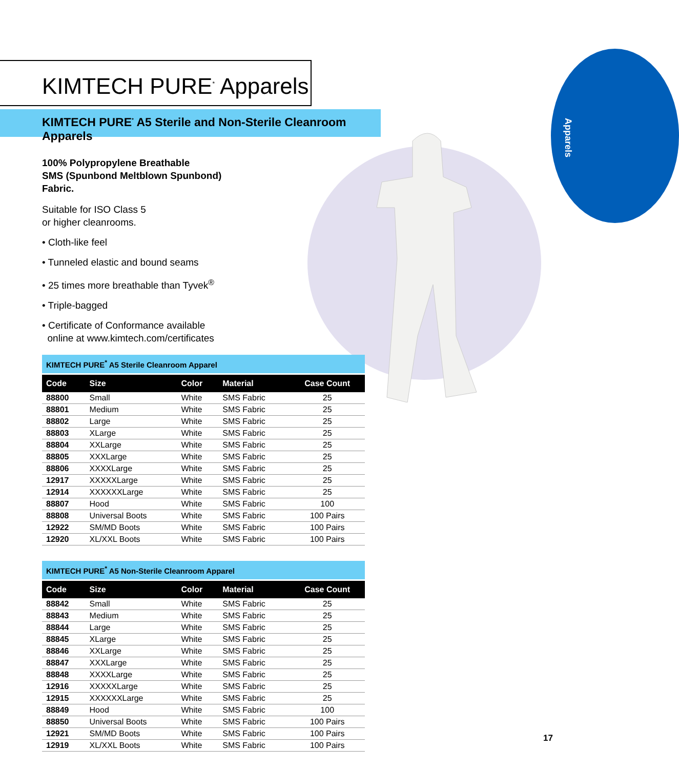Apparels
KIMTECH PURE<sup>*</sup> Apparels
KIMTECH PURE<sup>*</sup> A5 Sterile and Non-Sterile Cleanroom Apparels
100% Polypropylene Breathable
SMS (Spunbond Meltblown Spunbond)
Fabric.
Suitable for ISO Class 5
or higher cleanrooms.
• Cloth-like feel
• Tunneled elastic and bound seams
• 25 times more breathable than Tyvek<sup>®</sup>
• Triple-bagged
• Certificate of Conformance available
online at www.kimtech.com/certificates
KIMTECH PURE<sup>*</sup> A5 Sterile Cleanroom Apparel
| Code | Size | Color | Material | Case Count |
| --- | --- | --- | --- | --- |
| 88800 | Small | White | SMS Fabric | 25 |
| 88801 | Medium | White | SMS Fabric | 25 |
| 88802 | Large | White | SMS Fabric | 25 |
| 88803 | XLarge | White | SMS Fabric | 25 |
| 88804 | XXLarge | White | SMS Fabric | 25 |
| 88805 | XXXLarge | White | SMS Fabric | 25 |
| 88806 | XXXXLarge | White | SMS Fabric | 25 |
| 12917 | XXXXXLarge | White | SMS Fabric | 25 |
| 12914 | XXXXXXLarge | White | SMS Fabric | 25 |
| 88807 | Hood | White | SMS Fabric | 100 |
| 88808 | Universal Boots | White | SMS Fabric | 100 Pairs |
| 12922 | SM/MD Boots | White | SMS Fabric | 100 Pairs |
| 12920 | XL/XXL Boots | White | SMS Fabric | 100 Pairs |
KIMTECH PURE<sup>*</sup> A5 Non-Sterile Cleanroom Apparel
| Code | Size | Color | Material | Case Count |
| --- | --- | --- | --- | --- |
| 88842 | Small | White | SMS Fabric | 25 |
| 88843 | Medium | White | SMS Fabric | 25 |
| 88844 | Large | White | SMS Fabric | 25 |
| 88845 | XLarge | White | SMS Fabric | 25 |
| 88846 | XXLarge | White | SMS Fabric | 25 |
| 88847 | XXXLarge | White | SMS Fabric | 25 |
| 88848 | XXXXLarge | White | SMS Fabric | 25 |
| 12916 | XXXXXLarge | White | SMS Fabric | 25 |
| 12915 | XXXXXXLarge | White | SMS Fabric | 25 |
| 88849 | Hood | White | SMS Fabric | 100 |
| 88850 | Universal Boots | White | SMS Fabric | 100 Pairs |
| 12921 | SM/MD Boots | White | SMS Fabric | 100 Pairs |
| 12919 | XL/XXL Boots | White | SMS Fabric | 100 Pairs |
17